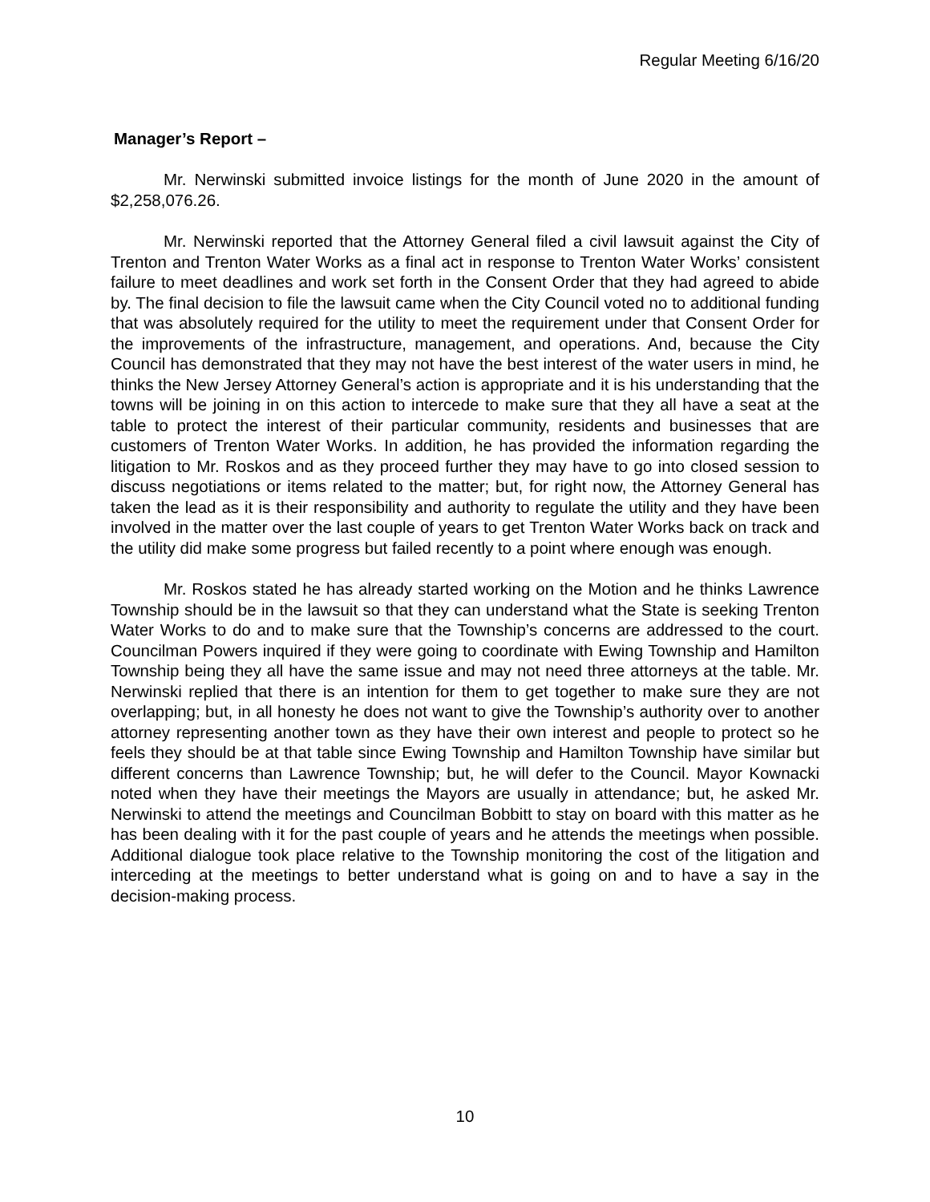Regular Meeting 6/16/20
Manager’s Report –
Mr. Nerwinski submitted invoice listings for the month of June 2020 in the amount of $2,258,076.26.
Mr. Nerwinski reported that the Attorney General filed a civil lawsuit against the City of Trenton and Trenton Water Works as a final act in response to Trenton Water Works’ consistent failure to meet deadlines and work set forth in the Consent Order that they had agreed to abide by. The final decision to file the lawsuit came when the City Council voted no to additional funding that was absolutely required for the utility to meet the requirement under that Consent Order for the improvements of the infrastructure, management, and operations. And, because the City Council has demonstrated that they may not have the best interest of the water users in mind, he thinks the New Jersey Attorney General’s action is appropriate and it is his understanding that the towns will be joining in on this action to intercede to make sure that they all have a seat at the table to protect the interest of their particular community, residents and businesses that are customers of Trenton Water Works. In addition, he has provided the information regarding the litigation to Mr. Roskos and as they proceed further they may have to go into closed session to discuss negotiations or items related to the matter; but, for right now, the Attorney General has taken the lead as it is their responsibility and authority to regulate the utility and they have been involved in the matter over the last couple of years to get Trenton Water Works back on track and the utility did make some progress but failed recently to a point where enough was enough.
Mr. Roskos stated he has already started working on the Motion and he thinks Lawrence Township should be in the lawsuit so that they can understand what the State is seeking Trenton Water Works to do and to make sure that the Township’s concerns are addressed to the court. Councilman Powers inquired if they were going to coordinate with Ewing Township and Hamilton Township being they all have the same issue and may not need three attorneys at the table. Mr. Nerwinski replied that there is an intention for them to get together to make sure they are not overlapping; but, in all honesty he does not want to give the Township’s authority over to another attorney representing another town as they have their own interest and people to protect so he feels they should be at that table since Ewing Township and Hamilton Township have similar but different concerns than Lawrence Township; but, he will defer to the Council. Mayor Kownacki noted when they have their meetings the Mayors are usually in attendance; but, he asked Mr. Nerwinski to attend the meetings and Councilman Bobbitt to stay on board with this matter as he has been dealing with it for the past couple of years and he attends the meetings when possible. Additional dialogue took place relative to the Township monitoring the cost of the litigation and interceding at the meetings to better understand what is going on and to have a say in the decision-making process.
10